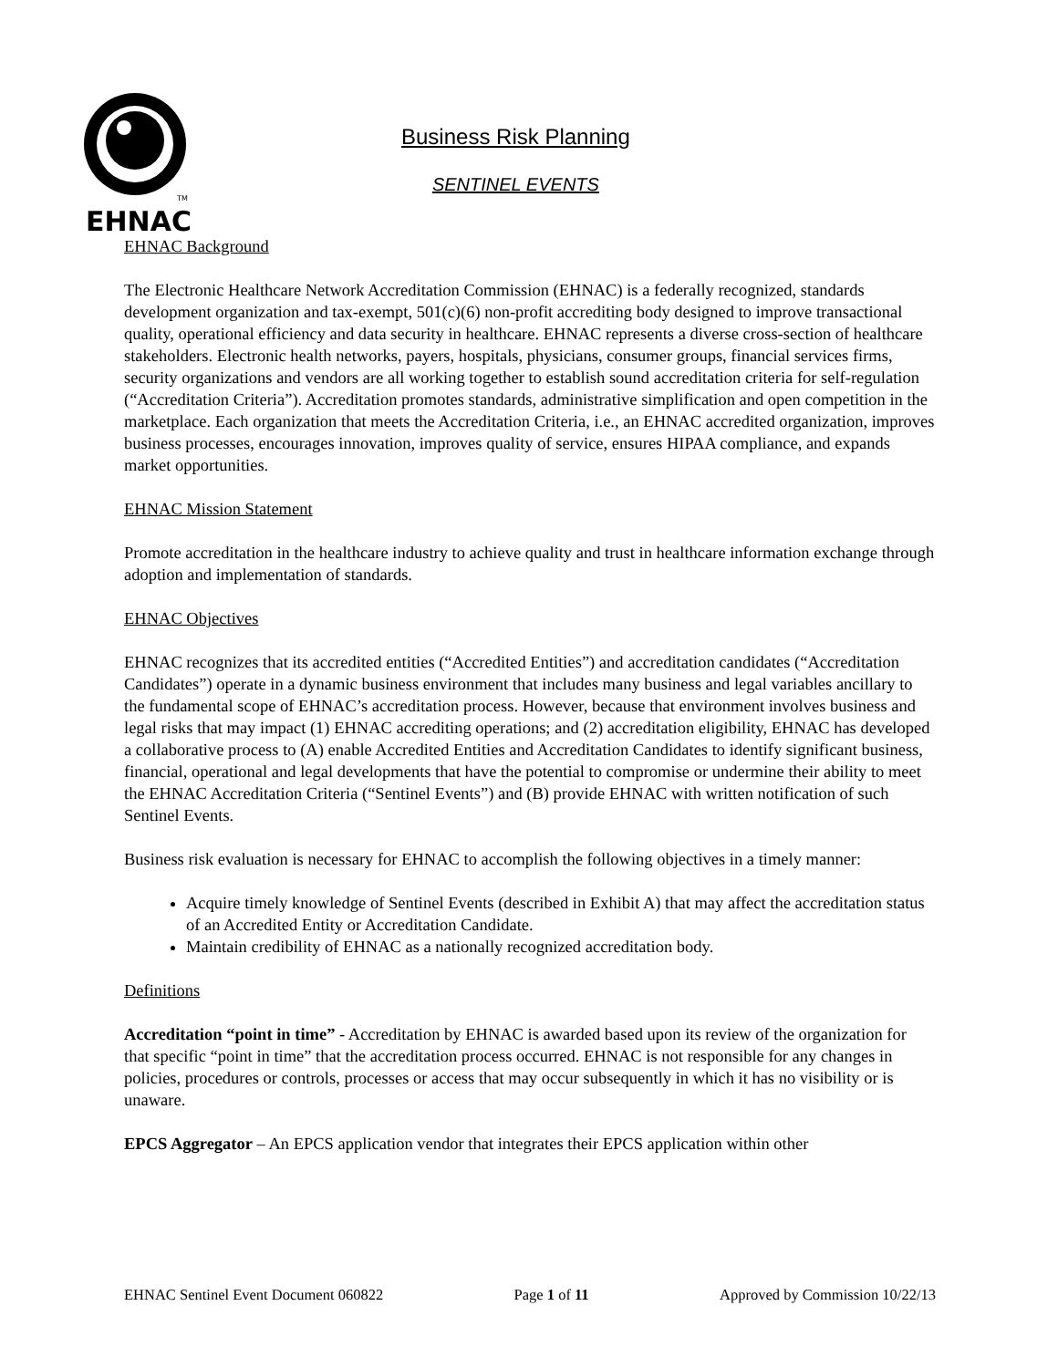TM
EHNAC
Business Risk Planning
SENTINEL EVENTS
EHNAC Background
The Electronic Healthcare Network Accreditation Commission (EHNAC) is a federally recognized, standards development organization and tax-exempt, 501(c)(6) non-profit accrediting body designed to improve transactional quality, operational efficiency and data security in healthcare. EHNAC represents a diverse cross-section of healthcare stakeholders. Electronic health networks, payers, hospitals, physicians, consumer groups, financial services firms, security organizations and vendors are all working together to establish sound accreditation criteria for self-regulation (“Accreditation Criteria”). Accreditation promotes standards, administrative simplification and open competition in the marketplace. Each organization that meets the Accreditation Criteria, i.e., an EHNAC accredited organization, improves business processes, encourages innovation, improves quality of service, ensures HIPAA compliance, and expands market opportunities.
EHNAC Mission Statement
Promote accreditation in the healthcare industry to achieve quality and trust in healthcare information exchange through adoption and implementation of standards.
EHNAC Objectives
EHNAC recognizes that its accredited entities (“Accredited Entities”) and accreditation candidates (“Accreditation Candidates”) operate in a dynamic business environment that includes many business and legal variables ancillary to the fundamental scope of EHNAC’s accreditation process. However, because that environment involves business and legal risks that may impact (1) EHNAC accrediting operations; and (2) accreditation eligibility, EHNAC has developed a collaborative process to (A) enable Accredited Entities and Accreditation Candidates to identify significant business, financial, operational and legal developments that have the potential to compromise or undermine their ability to meet the EHNAC Accreditation Criteria (“Sentinel Events”) and (B) provide EHNAC with written notification of such Sentinel Events.
Business risk evaluation is necessary for EHNAC to accomplish the following objectives in a timely manner:
Acquire timely knowledge of Sentinel Events (described in Exhibit A) that may affect the accreditation status of an Accredited Entity or Accreditation Candidate.
Maintain credibility of EHNAC as a nationally recognized accreditation body.
Definitions
Accreditation “point in time” - Accreditation by EHNAC is awarded based upon its review of the organization for that specific “point in time” that the accreditation process occurred. EHNAC is not responsible for any changes in policies, procedures or controls, processes or access that may occur subsequently in which it has no visibility or is unaware.
EPCS Aggregator – An EPCS application vendor that integrates their EPCS application within other
EHNAC Sentinel Event Document 060822 Page 1 of 11 Approved by Commission 10/22/13